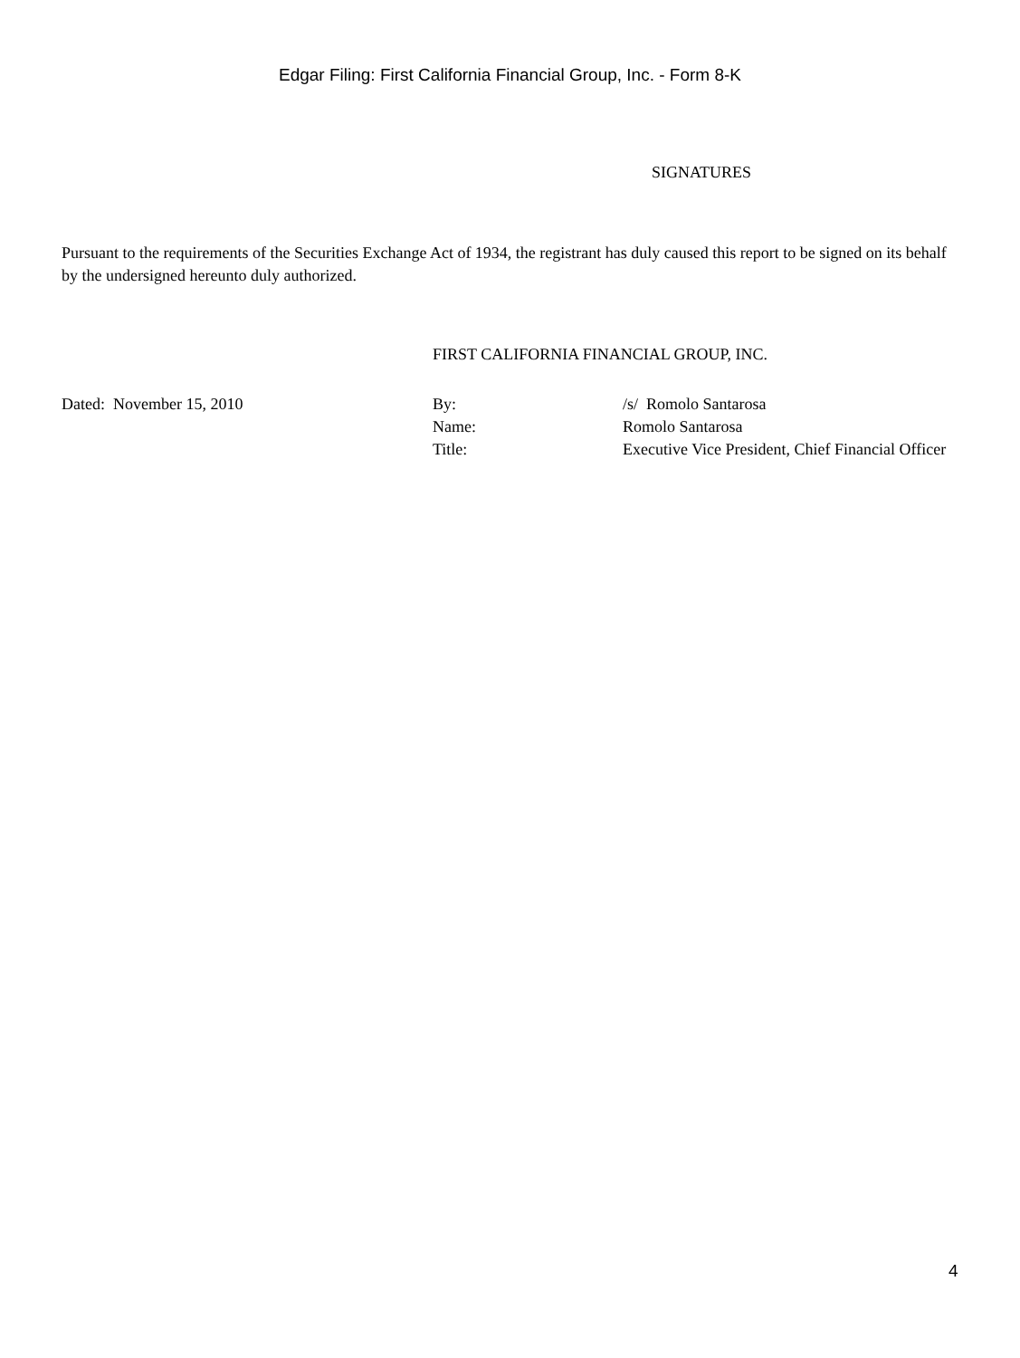Edgar Filing: First California Financial Group, Inc. - Form 8-K
SIGNATURES
Pursuant to the requirements of the Securities Exchange Act of 1934, the registrant has duly caused this report to be signed on its behalf by the undersigned hereunto duly authorized.
FIRST CALIFORNIA FINANCIAL GROUP, INC.
Dated: November 15, 2010 By:
Name:
Title:
/s/ Romolo Santarosa
Romolo Santarosa
Executive Vice President, Chief Financial Officer
4